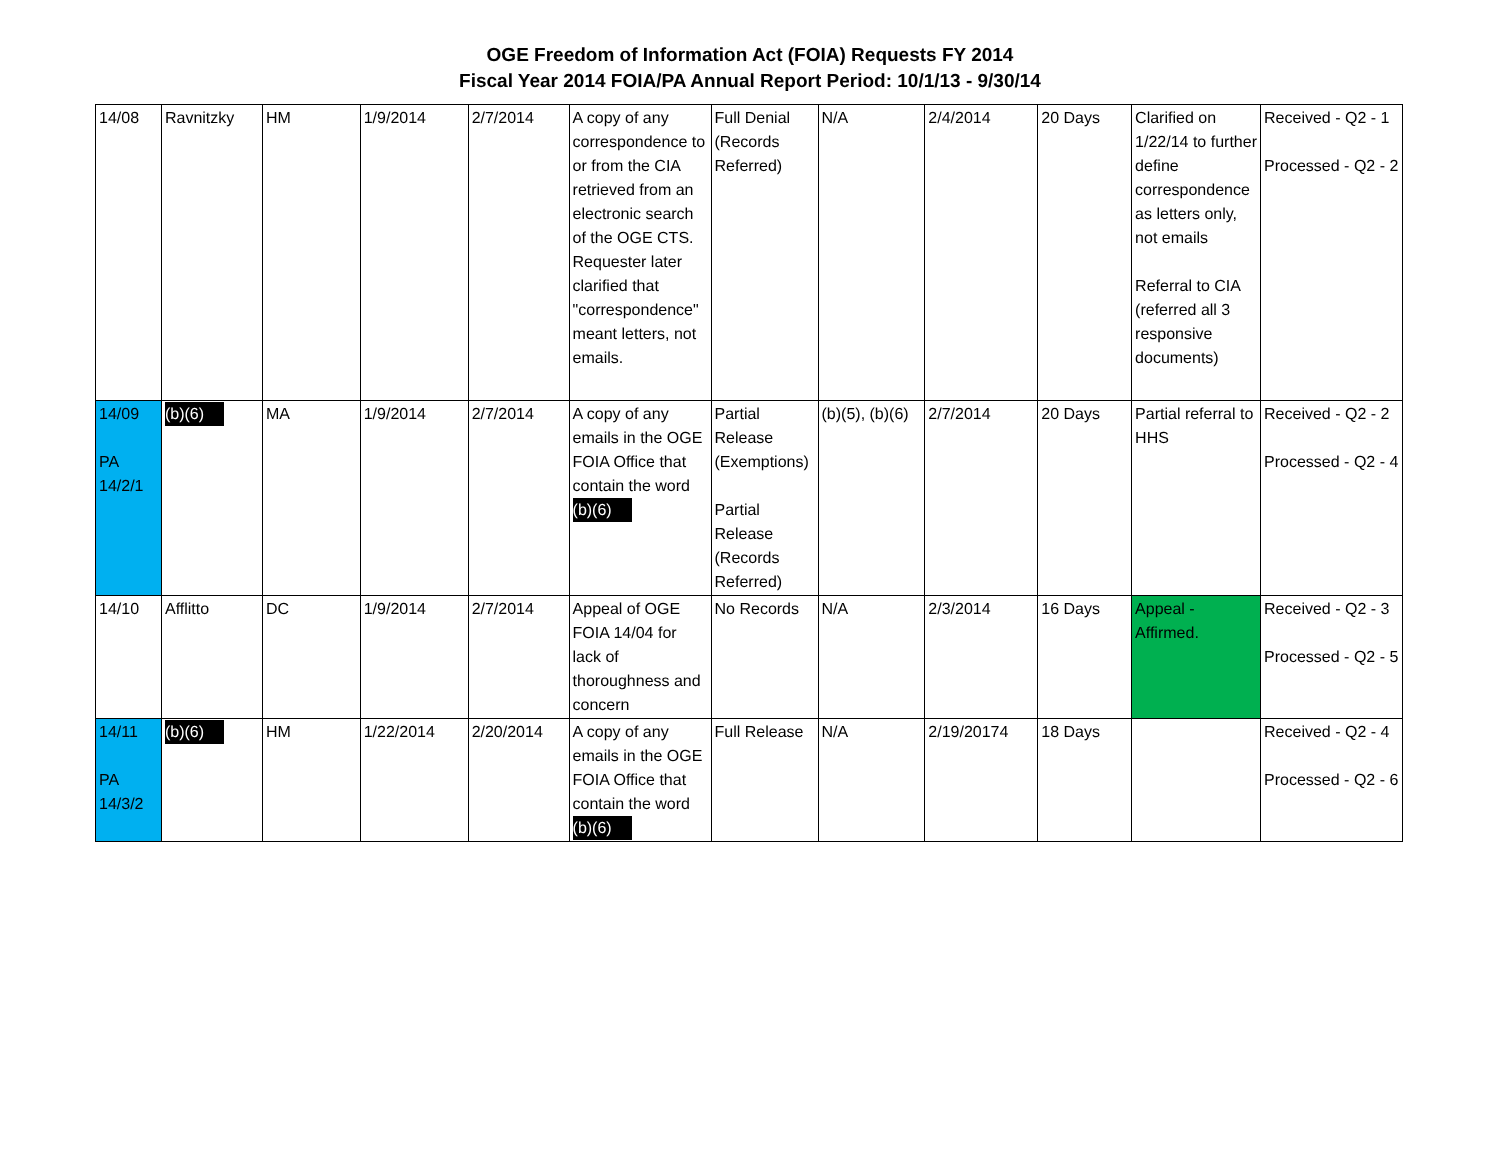OGE Freedom of Information Act (FOIA) Requests FY 2014
Fiscal Year 2014 FOIA/PA Annual Report Period: 10/1/13 - 9/30/14
| 14/08 | Ravnitzky | HM | 1/9/2014 | 2/7/2014 | A copy of any correspondence to or from the CIA retrieved from an electronic search of the OGE CTS. Requester later clarified that "correspondence" meant letters, not emails. | Full Denial (Records Referred) | N/A | 2/4/2014 | 20 Days | Clarified on 1/22/14 to further define correspondence as letters only, not emails Referral to CIA (referred all 3 responsive documents) | Received - Q2 - 1 Processed - Q2 - 2 |
| 14/09 PA 14/2/1 | (b)(6) | MA | 1/9/2014 | 2/7/2014 | A copy of any emails in the OGE FOIA Office that contain the word (b)(6) | Partial Release (Exemptions) Partial Release (Records Referred) | (b)(5), (b)(6) | 2/7/2014 | 20 Days | Partial referral to HHS | Received - Q2 - 2 Processed - Q2 - 4 |
| 14/10 | Afflitto | DC | 1/9/2014 | 2/7/2014 | Appeal of OGE FOIA 14/04 for lack of thoroughness and concern | No Records | N/A | 2/3/2014 | 16 Days | Appeal - Affirmed. | Received - Q2 - 3 Processed - Q2 - 5 |
| 14/11 PA 14/3/2 | (b)(6) | HM | 1/22/2014 | 2/20/2014 | A copy of any emails in the OGE FOIA Office that contain the word (b)(6) | Full Release | N/A | 2/19/20174 | 18 Days | | Received - Q2 - 4 Processed - Q2 - 6 |